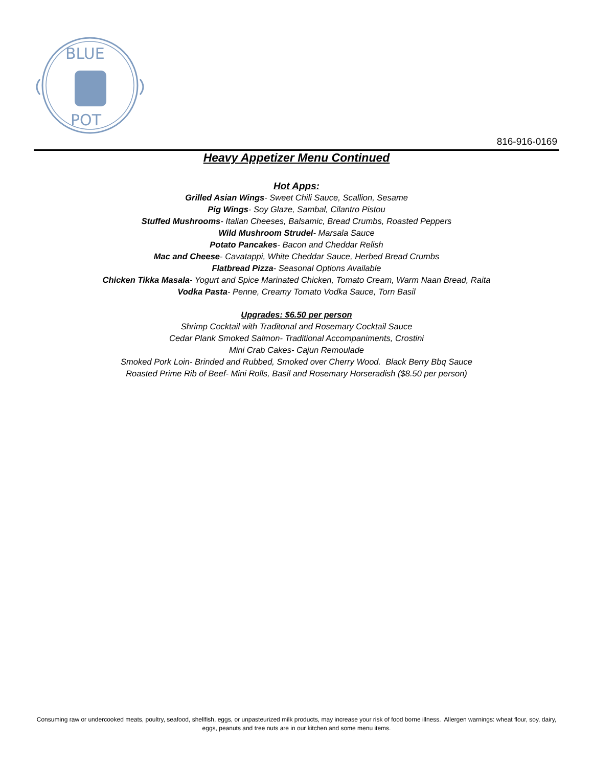BLUE
POT
816-916-0169
Heavy Appetizer Menu Continued
Hot Apps:
Grilled Asian Wings- Sweet Chili Sauce, Scallion, Sesame
Pig Wings- Soy Glaze, Sambal, Cilantro Pistou
Stuffed Mushrooms- Italian Cheeses, Balsamic, Bread Crumbs, Roasted Peppers
Wild Mushroom Strudel- Marsala Sauce
Potato Pancakes- Bacon and Cheddar Relish
Mac and Cheese- Cavatappi, White Cheddar Sauce, Herbed Bread Crumbs
Flatbread Pizza- Seasonal Options Available
Chicken Tikka Masala- Yogurt and Spice Marinated Chicken, Tomato Cream, Warm Naan Bread, Raita
Vodka Pasta- Penne, Creamy Tomato Vodka Sauce, Torn Basil
Upgrades: $6.50 per person
Shrimp Cocktail with Traditonal and Rosemary Cocktail Sauce
Cedar Plank Smoked Salmon- Traditional Accompaniments, Crostini
Mini Crab Cakes- Cajun Remoulade
Smoked Pork Loin- Brinded and Rubbed, Smoked over Cherry Wood. Black Berry Bbq Sauce
Roasted Prime Rib of Beef- Mini Rolls, Basil and Rosemary Horseradish ($8.50 per person)
Consuming raw or undercooked meats, poultry, seafood, shellfish, eggs, or unpasteurized milk products, may increase your risk of food borne illness. Allergen warnings: wheat flour, soy, dairy, eggs, peanuts and tree nuts are in our kitchen and some menu items.